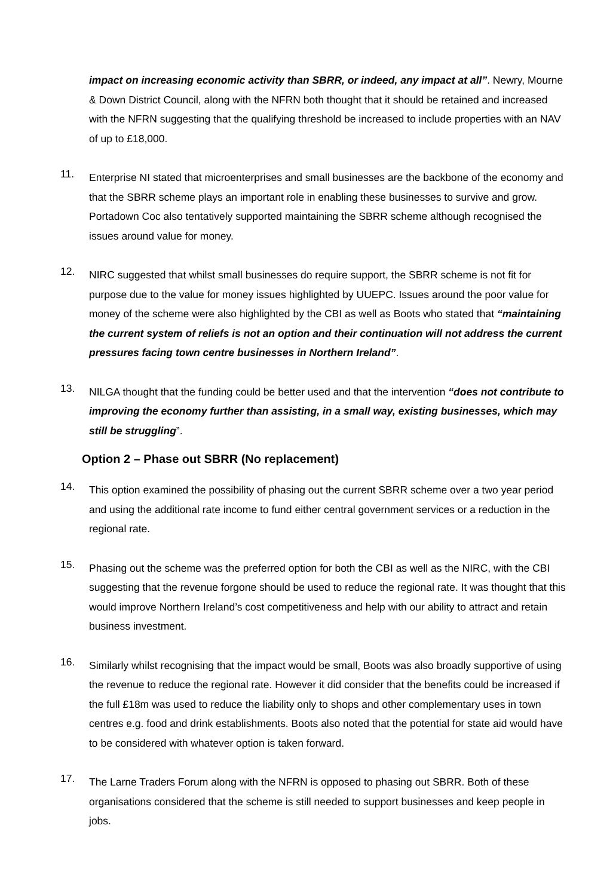impact on increasing economic activity than SBRR, or indeed, any impact at all”. Newry, Mourne & Down District Council, along with the NFRN both thought that it should be retained and increased with the NFRN suggesting that the qualifying threshold be increased to include properties with an NAV of up to £18,000.
11.
Enterprise NI stated that microenterprises and small businesses are the backbone of the economy and that the SBRR scheme plays an important role in enabling these businesses to survive and grow. Portadown Coc also tentatively supported maintaining the SBRR scheme although recognised the issues around value for money.
12.
NIRC suggested that whilst small businesses do require support, the SBRR scheme is not fit for purpose due to the value for money issues highlighted by UUEPC. Issues around the poor value for money of the scheme were also highlighted by the CBI as well as Boots who stated that “maintaining the current system of reliefs is not an option and their continuation will not address the current pressures facing town centre businesses in Northern Ireland”.
13.
NILGA thought that the funding could be better used and that the intervention “does not contribute to improving the economy further than assisting, in a small way, existing businesses, which may still be struggling”.
Option 2 – Phase out SBRR (No replacement)
14.
This option examined the possibility of phasing out the current SBRR scheme over a two year period and using the additional rate income to fund either central government services or a reduction in the regional rate.
15.
Phasing out the scheme was the preferred option for both the CBI as well as the NIRC, with the CBI suggesting that the revenue forgone should be used to reduce the regional rate. It was thought that this would improve Northern Ireland’s cost competitiveness and help with our ability to attract and retain business investment.
16.
Similarly whilst recognising that the impact would be small, Boots was also broadly supportive of using the revenue to reduce the regional rate. However it did consider that the benefits could be increased if the full £18m was used to reduce the liability only to shops and other complementary uses in town centres e.g. food and drink establishments. Boots also noted that the potential for state aid would have to be considered with whatever option is taken forward.
17.
The Larne Traders Forum along with the NFRN is opposed to phasing out SBRR. Both of these organisations considered that the scheme is still needed to support businesses and keep people in jobs.